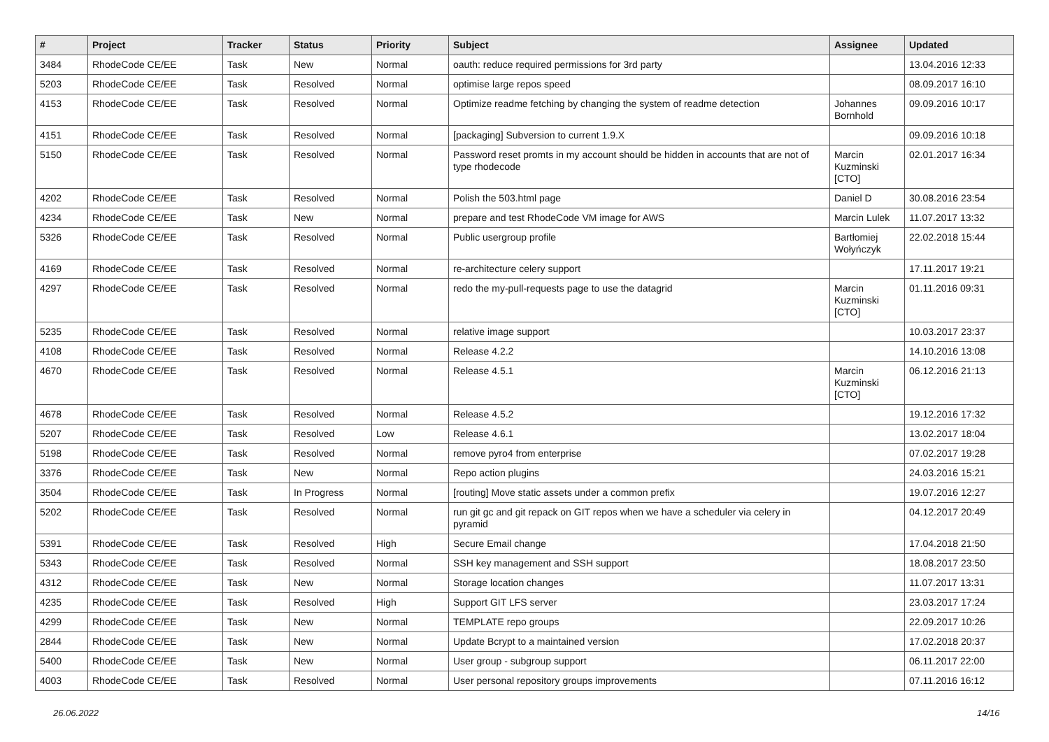| # | Project | Tracker | Status | Priority | Subject | Assignee | Updated |
| --- | --- | --- | --- | --- | --- | --- | --- |
| 3484 | RhodeCode CE/EE | Task | New | Normal | oauth: reduce required permissions for 3rd party | | 13.04.2016 12:33 |
| 5203 | RhodeCode CE/EE | Task | Resolved | Normal | optimise large repos speed | | 08.09.2017 16:10 |
| 4153 | RhodeCode CE/EE | Task | Resolved | Normal | Optimize readme fetching by changing the system of readme detection | Johannes Bornhold | 09.09.2016 10:17 |
| 4151 | RhodeCode CE/EE | Task | Resolved | Normal | [packaging] Subversion to current 1.9.X | | 09.09.2016 10:18 |
| 5150 | RhodeCode CE/EE | Task | Resolved | Normal | Password reset promts in my account should be hidden in accounts that are not of type rhodecode | Marcin Kuzminski [CTO] | 02.01.2017 16:34 |
| 4202 | RhodeCode CE/EE | Task | Resolved | Normal | Polish the 503.html page | Daniel D | 30.08.2016 23:54 |
| 4234 | RhodeCode CE/EE | Task | New | Normal | prepare and test RhodeCode VM image for AWS | Marcin Lulek | 11.07.2017 13:32 |
| 5326 | RhodeCode CE/EE | Task | Resolved | Normal | Public usergroup profile | Bartłomiej Wołyńczyk | 22.02.2018 15:44 |
| 4169 | RhodeCode CE/EE | Task | Resolved | Normal | re-architecture celery support | | 17.11.2017 19:21 |
| 4297 | RhodeCode CE/EE | Task | Resolved | Normal | redo the my-pull-requests page to use the datagrid | Marcin Kuzminski [CTO] | 01.11.2016 09:31 |
| 5235 | RhodeCode CE/EE | Task | Resolved | Normal | relative image support | | 10.03.2017 23:37 |
| 4108 | RhodeCode CE/EE | Task | Resolved | Normal | Release 4.2.2 | | 14.10.2016 13:08 |
| 4670 | RhodeCode CE/EE | Task | Resolved | Normal | Release 4.5.1 | Marcin Kuzminski [CTO] | 06.12.2016 21:13 |
| 4678 | RhodeCode CE/EE | Task | Resolved | Normal | Release 4.5.2 | | 19.12.2016 17:32 |
| 5207 | RhodeCode CE/EE | Task | Resolved | Low | Release 4.6.1 | | 13.02.2017 18:04 |
| 5198 | RhodeCode CE/EE | Task | Resolved | Normal | remove pyro4 from enterprise | | 07.02.2017 19:28 |
| 3376 | RhodeCode CE/EE | Task | New | Normal | Repo action plugins | | 24.03.2016 15:21 |
| 3504 | RhodeCode CE/EE | Task | In Progress | Normal | [routing] Move static assets under a common prefix | | 19.07.2016 12:27 |
| 5202 | RhodeCode CE/EE | Task | Resolved | Normal | run git gc and git repack on GIT repos when we have a scheduler via celery in pyramid | | 04.12.2017 20:49 |
| 5391 | RhodeCode CE/EE | Task | Resolved | High | Secure Email change | | 17.04.2018 21:50 |
| 5343 | RhodeCode CE/EE | Task | Resolved | Normal | SSH key management and SSH support | | 18.08.2017 23:50 |
| 4312 | RhodeCode CE/EE | Task | New | Normal | Storage location changes | | 11.07.2017 13:31 |
| 4235 | RhodeCode CE/EE | Task | Resolved | High | Support GIT LFS server | | 23.03.2017 17:24 |
| 4299 | RhodeCode CE/EE | Task | New | Normal | TEMPLATE repo groups | | 22.09.2017 10:26 |
| 2844 | RhodeCode CE/EE | Task | New | Normal | Update Bcrypt to a maintained version | | 17.02.2018 20:37 |
| 5400 | RhodeCode CE/EE | Task | New | Normal | User group - subgroup support | | 06.11.2017 22:00 |
| 4003 | RhodeCode CE/EE | Task | Resolved | Normal | User personal repository groups improvements | | 07.11.2016 16:12 |
26.06.2022 14/16